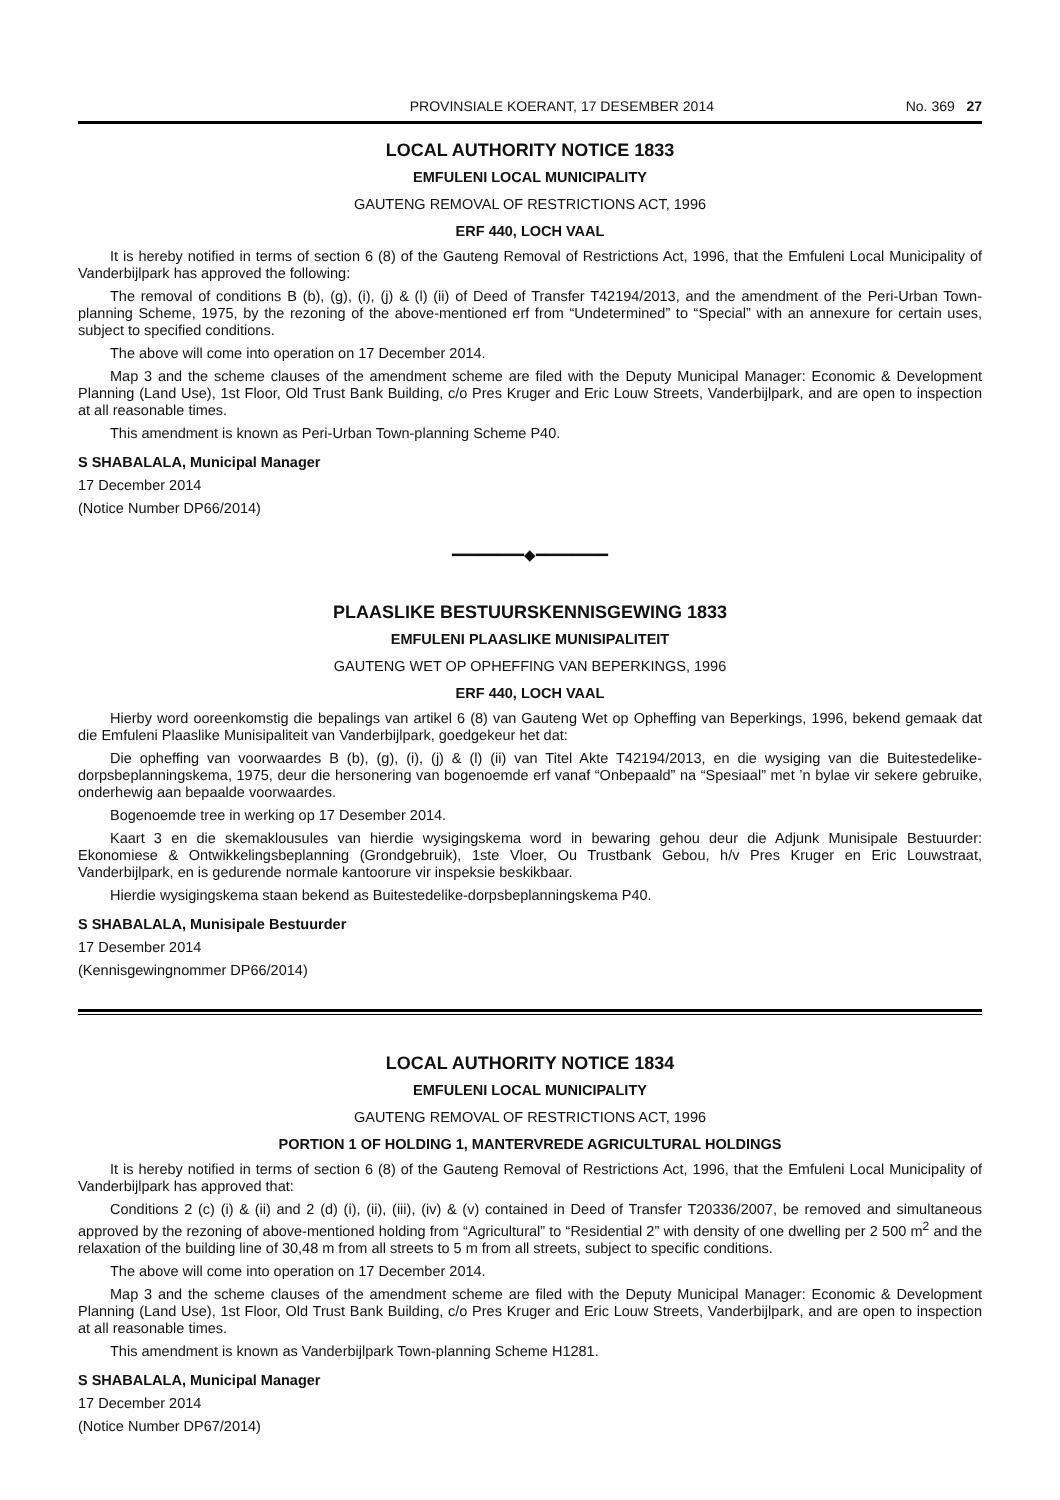PROVINSIALE KOERANT, 17 DESEMBER 2014 No. 369 27
LOCAL AUTHORITY NOTICE 1833
EMFULENI LOCAL MUNICIPALITY
GAUTENG REMOVAL OF RESTRICTIONS ACT, 1996
ERF 440, LOCH VAAL
It is hereby notified in terms of section 6 (8) of the Gauteng Removal of Restrictions Act, 1996, that the Emfuleni Local Municipality of Vanderbijlpark has approved the following:
The removal of conditions B (b), (g), (i), (j) & (l) (ii) of Deed of Transfer T42194/2013, and the amendment of the Peri-Urban Town-planning Scheme, 1975, by the rezoning of the above-mentioned erf from “Undetermined” to “Special” with an annexure for certain uses, subject to specified conditions.
The above will come into operation on 17 December 2014.
Map 3 and the scheme clauses of the amendment scheme are filed with the Deputy Municipal Manager: Economic & Development Planning (Land Use), 1st Floor, Old Trust Bank Building, c/o Pres Kruger and Eric Louw Streets, Vanderbijlpark, and are open to inspection at all reasonable times.
This amendment is known as Peri-Urban Town-planning Scheme P40.
S SHABALALA, Municipal Manager
17 December 2014
(Notice Number DP66/2014)
━━━━━━━━◆━━━━━━━━
PLAASLIKE BESTUURSKENNISGEWING 1833
EMFULENI PLAASLIKE MUNISIPALITEIT
GAUTENG WET OP OPHEFFING VAN BEPERKINGS, 1996
ERF 440, LOCH VAAL
Hierby word ooreenkomstig die bepalings van artikel 6 (8) van Gauteng Wet op Opheffing van Beperkings, 1996, bekend gemaak dat die Emfuleni Plaaslike Munisipaliteit van Vanderbijlpark, goedgekeur het dat:
Die opheffing van voorwaardes B (b), (g), (i), (j) & (l) (ii) van Titel Akte T42194/2013, en die wysiging van die Buitestedelike-dorpsbeplanningskema, 1975, deur die hersonering van bogenoemde erf vanaf “Onbepaald” na “Spesiaal” met ’n bylae vir sekere gebruike, onderhewig aan bepaalde voorwaardes.
Bogenoemde tree in werking op 17 Desember 2014.
Kaart 3 en die skemaklousules van hierdie wysigingskema word in bewaring gehou deur die Adjunk Munisipale Bestuurder: Ekonomiese & Ontwikkelingsbeplanning (Grondgebruik), 1ste Vloer, Ou Trustbank Gebou, h/v Pres Kruger en Eric Louwstraat, Vanderbijlpark, en is gedurende normale kantoorure vir inspeksie beskikbaar.
Hierdie wysigingskema staan bekend as Buitestedelike-dorpsbeplanningskema P40.
S SHABALALA, Munisipale Bestuurder
17 Desember 2014
(Kennisgewingnommer DP66/2014)
LOCAL AUTHORITY NOTICE 1834
EMFULENI LOCAL MUNICIPALITY
GAUTENG REMOVAL OF RESTRICTIONS ACT, 1996
PORTION 1 OF HOLDING 1, MANTERVREDE AGRICULTURAL HOLDINGS
It is hereby notified in terms of section 6 (8) of the Gauteng Removal of Restrictions Act, 1996, that the Emfuleni Local Municipality of Vanderbijlpark has approved that:
Conditions 2 (c) (i) & (ii) and 2 (d) (i), (ii), (iii), (iv) & (v) contained in Deed of Transfer T20336/2007, be removed and simultaneous approved by the rezoning of above-mentioned holding from “Agricultural” to “Residential 2” with density of one dwelling per 2 500 m<sup>2</sup> and the relaxation of the building line of 30,48 m from all streets to 5 m from all streets, subject to specific conditions.
The above will come into operation on 17 December 2014.
Map 3 and the scheme clauses of the amendment scheme are filed with the Deputy Municipal Manager: Economic & Development Planning (Land Use), 1st Floor, Old Trust Bank Building, c/o Pres Kruger and Eric Louw Streets, Vanderbijlpark, and are open to inspection at all reasonable times.
This amendment is known as Vanderbijlpark Town-planning Scheme H1281.
S SHABALALA, Municipal Manager
17 December 2014
(Notice Number DP67/2014)